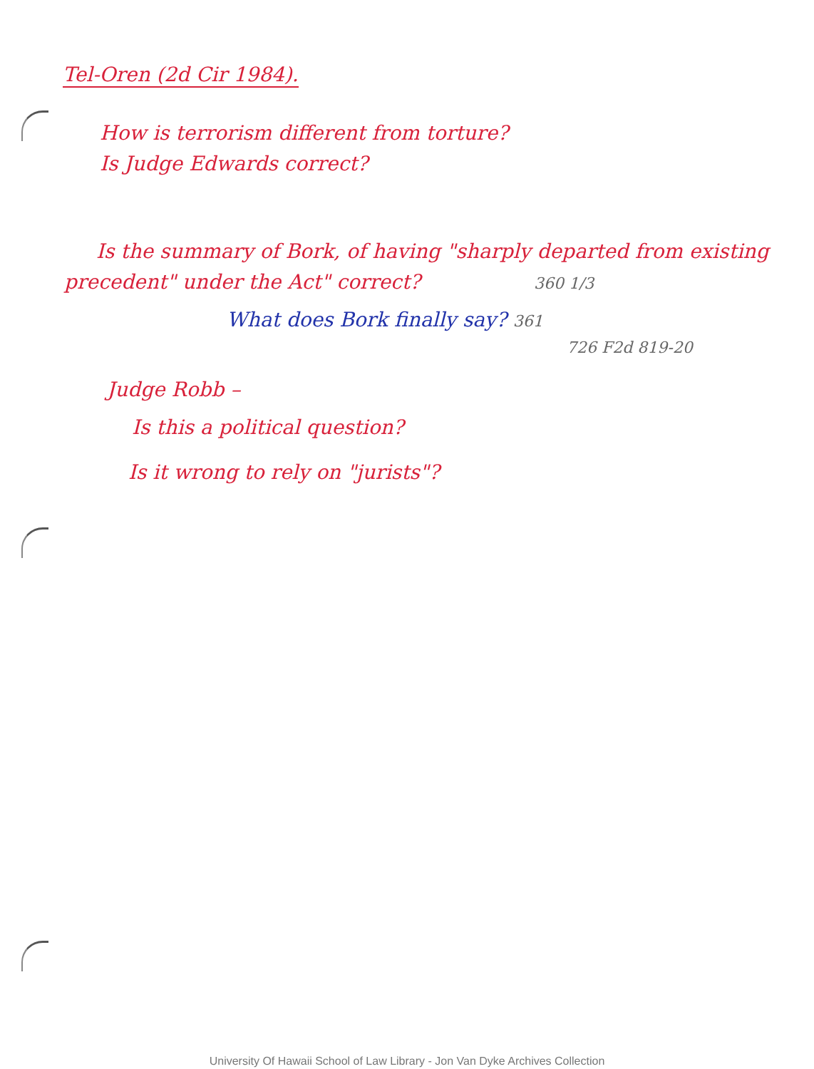Tel-Oren (2d Cir 1984).
How is terrorism different from torture?
Is Judge Edwards correct?
Is the summary of Bork, of having "sharply departed from existing
precedent" under the Act" correct? 360 1/3
What does Bork finally say? 361
726 F2d 819-20
Judge Robb –
Is this a political question?
Is it wrong to rely on "jurists"?
University Of Hawaii School of Law Library - Jon Van Dyke Archives Collection